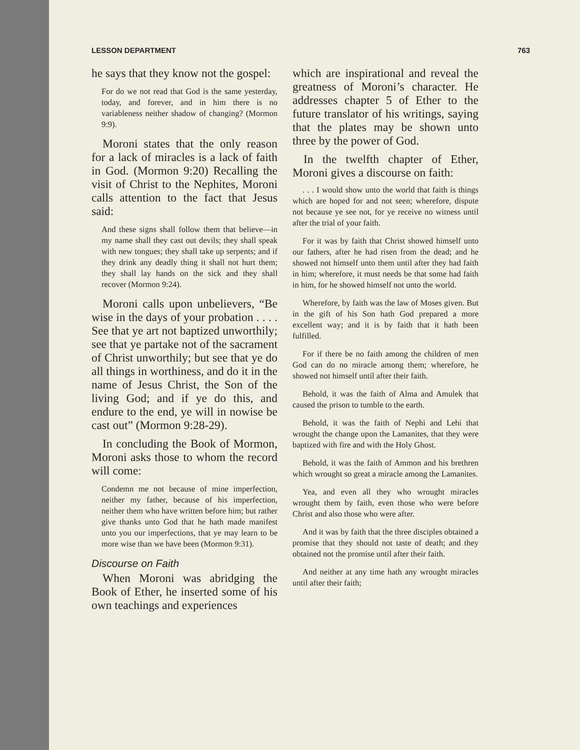LESSON DEPARTMENT 763
he says that they know not the gospel:
For do we not read that God is the same yesterday, today, and forever, and in him there is no variableness neither shadow of changing? (Mormon 9:9).
Moroni states that the only reason for a lack of miracles is a lack of faith in God. (Mormon 9:20) Recalling the visit of Christ to the Nephites, Moroni calls attention to the fact that Jesus said:
And these signs shall follow them that believe—in my name shall they cast out devils; they shall speak with new tongues; they shall take up serpents; and if they drink any deadly thing it shall not hurt them; they shall lay hands on the sick and they shall recover (Mormon 9:24).
Moroni calls upon unbelievers, “Be wise in the days of your probation . . . . See that ye art not baptized unworthily; see that ye partake not of the sacrament of Christ unworthily; but see that ye do all things in worthiness, and do it in the name of Jesus Christ, the Son of the living God; and if ye do this, and endure to the end, ye will in nowise be cast out” (Mormon 9:28-29).
In concluding the Book of Mormon, Moroni asks those to whom the record will come:
Condemn me not because of mine imperfection, neither my father, because of his imperfection, neither them who have written before him; but rather give thanks unto God that he hath made manifest unto you our imperfections, that ye may learn to be more wise than we have been (Mormon 9:31).
Discourse on Faith
When Moroni was abridging the Book of Ether, he inserted some of his own teachings and experiences
which are inspirational and reveal the greatness of Moroni’s character. He addresses chapter 5 of Ether to the future translator of his writings, saying that the plates may be shown unto three by the power of God.
In the twelfth chapter of Ether, Moroni gives a discourse on faith:
. . . I would show unto the world that faith is things which are hoped for and not seen; wherefore, dispute not because ye see not, for ye receive no witness until after the trial of your faith.
For it was by faith that Christ showed himself unto our fathers, after he had risen from the dead; and he showed not himself unto them until after they had faith in him; wherefore, it must needs be that some had faith in him, for he showed himself not unto the world.
Wherefore, by faith was the law of Moses given. But in the gift of his Son hath God prepared a more excellent way; and it is by faith that it hath been fulfilled.
For if there be no faith among the children of men God can do no miracle among them; wherefore, he showed not himself until after their faith.
Behold, it was the faith of Alma and Amulek that caused the prison to tumble to the earth.
Behold, it was the faith of Nephi and Lehi that wrought the change upon the Lamanites, that they were baptized with fire and with the Holy Ghost.
Behold, it was the faith of Ammon and his brethren which wrought so great a miracle among the Lamanites.
Yea, and even all they who wrought miracles wrought them by faith, even those who were before Christ and also those who were after.
And it was by faith that the three disciples obtained a promise that they should not taste of death; and they obtained not the promise until after their faith.
And neither at any time hath any wrought miracles until after their faith;